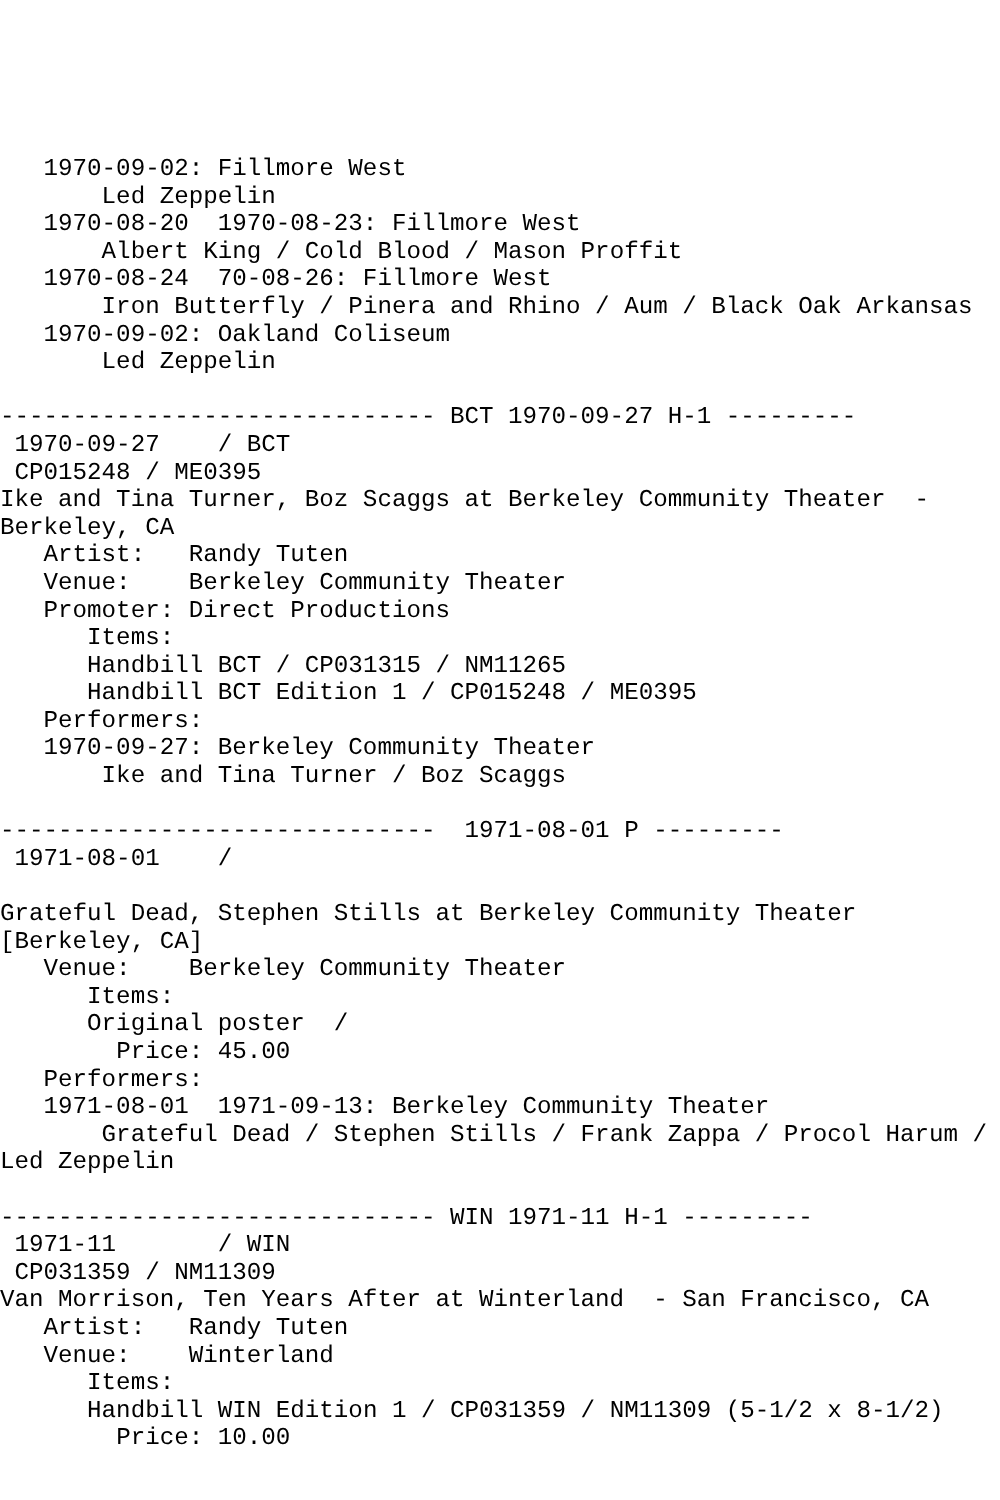1970-09-02: Fillmore West
       Led Zeppelin
   1970-08-20  1970-08-23: Fillmore West
       Albert King / Cold Blood / Mason Proffit
   1970-08-24  70-08-26: Fillmore West
       Iron Butterfly / Pinera and Rhino / Aum / Black Oak Arkansas
   1970-09-02: Oakland Coliseum
       Led Zeppelin

------------------------------ BCT 1970-09-27 H-1 ---------
 1970-09-27    / BCT
 CP015248 / ME0395
Ike and Tina Turner, Boz Scaggs at Berkeley Community Theater  - 
Berkeley, CA
   Artist:   Randy Tuten
   Venue:    Berkeley Community Theater
   Promoter: Direct Productions
      Items:
      Handbill BCT / CP031315 / NM11265
      Handbill BCT Edition 1 / CP015248 / ME0395
   Performers:
   1970-09-27: Berkeley Community Theater
       Ike and Tina Turner / Boz Scaggs

------------------------------  1971-08-01 P ---------
 1971-08-01    / 

Grateful Dead, Stephen Stills at Berkeley Community Theater 
[Berkeley, CA]
   Venue:    Berkeley Community Theater
      Items:
      Original poster  / 
        Price: 45.00
   Performers:
   1971-08-01  1971-09-13: Berkeley Community Theater
       Grateful Dead / Stephen Stills / Frank Zappa / Procol Harum / 
Led Zeppelin

------------------------------ WIN 1971-11 H-1 ---------
 1971-11       / WIN
 CP031359 / NM11309
Van Morrison, Ten Years After at Winterland  - San Francisco, CA
   Artist:   Randy Tuten
   Venue:    Winterland
      Items:
      Handbill WIN Edition 1 / CP031359 / NM11309 (5-1/2 x 8-1/2)
        Price: 10.00